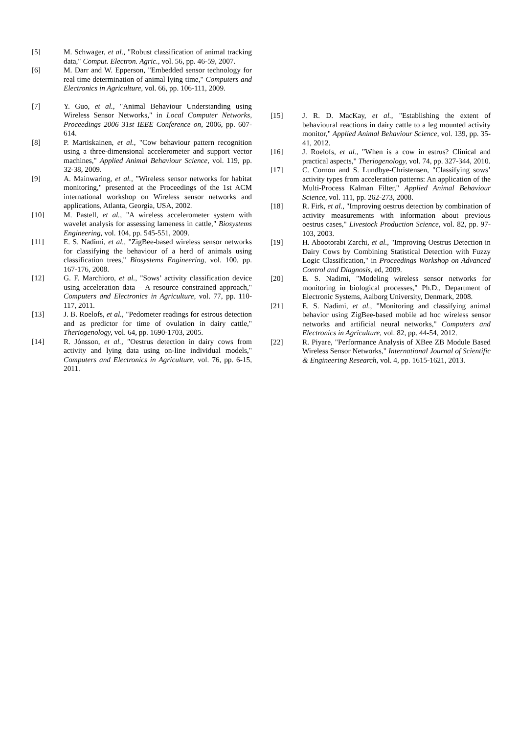[5] M. Schwager, et al., "Robust classification of animal tracking data," Comput. Electron. Agric., vol. 56, pp. 46-59, 2007.
[6] M. Darr and W. Epperson, "Embedded sensor technology for real time determination of animal lying time," Computers and Electronics in Agriculture, vol. 66, pp. 106-111, 2009.
[7] Y. Guo, et al., "Animal Behaviour Understanding using Wireless Sensor Networks," in Local Computer Networks, Proceedings 2006 31st IEEE Conference on, 2006, pp. 607-614.
[8] P. Martiskainen, et al., "Cow behaviour pattern recognition using a three-dimensional accelerometer and support vector machines," Applied Animal Behaviour Science, vol. 119, pp. 32-38, 2009.
[9] A. Mainwaring, et al., "Wireless sensor networks for habitat monitoring," presented at the Proceedings of the 1st ACM international workshop on Wireless sensor networks and applications, Atlanta, Georgia, USA, 2002.
[10] M. Pastell, et al., "A wireless accelerometer system with wavelet analysis for assessing lameness in cattle," Biosystems Engineering, vol. 104, pp. 545-551, 2009.
[11] E. S. Nadimi, et al., "ZigBee-based wireless sensor networks for classifying the behaviour of a herd of animals using classification trees," Biosystems Engineering, vol. 100, pp. 167-176, 2008.
[12] G. F. Marchioro, et al., "Sows’ activity classification device using acceleration data – A resource constrained approach," Computers and Electronics in Agriculture, vol. 77, pp. 110-117, 2011.
[13] J. B. Roelofs, et al., "Pedometer readings for estrous detection and as predictor for time of ovulation in dairy cattle," Theriogenology, vol. 64, pp. 1690-1703, 2005.
[14] R. Jónsson, et al., "Oestrus detection in dairy cows from activity and lying data using on-line individual models," Computers and Electronics in Agriculture, vol. 76, pp. 6-15, 2011.
[15] J. R. D. MacKay, et al., "Establishing the extent of behavioural reactions in dairy cattle to a leg mounted activity monitor," Applied Animal Behaviour Science, vol. 139, pp. 35-41, 2012.
[16] J. Roelofs, et al., "When is a cow in estrus? Clinical and practical aspects," Theriogenology, vol. 74, pp. 327-344, 2010.
[17] C. Cornou and S. Lundbye-Christensen, "Classifying sows’ activity types from acceleration patterns: An application of the Multi-Process Kalman Filter," Applied Animal Behaviour Science, vol. 111, pp. 262-273, 2008.
[18] R. Firk, et al., "Improving oestrus detection by combination of activity measurements with information about previous oestrus cases," Livestock Production Science, vol. 82, pp. 97-103, 2003.
[19] H. Abootorabi Zarchi, et al., "Improving Oestrus Detection in Dairy Cows by Combining Statistical Detection with Fuzzy Logic Classification," in Proceedings Workshop on Advanced Control and Diagnosis, ed, 2009.
[20] E. S. Nadimi, "Modeling wireless sensor networks for monitoring in biological processes," Ph.D., Department of Electronic Systems, Aalborg University, Denmark, 2008.
[21] E. S. Nadimi, et al., "Monitoring and classifying animal behavior using ZigBee-based mobile ad hoc wireless sensor networks and artificial neural networks," Computers and Electronics in Agriculture, vol. 82, pp. 44-54, 2012.
[22] R. Piyare, "Performance Analysis of XBee ZB Module Based Wireless Sensor Networks," International Journal of Scientific & Engineering Research, vol. 4, pp. 1615-1621, 2013.